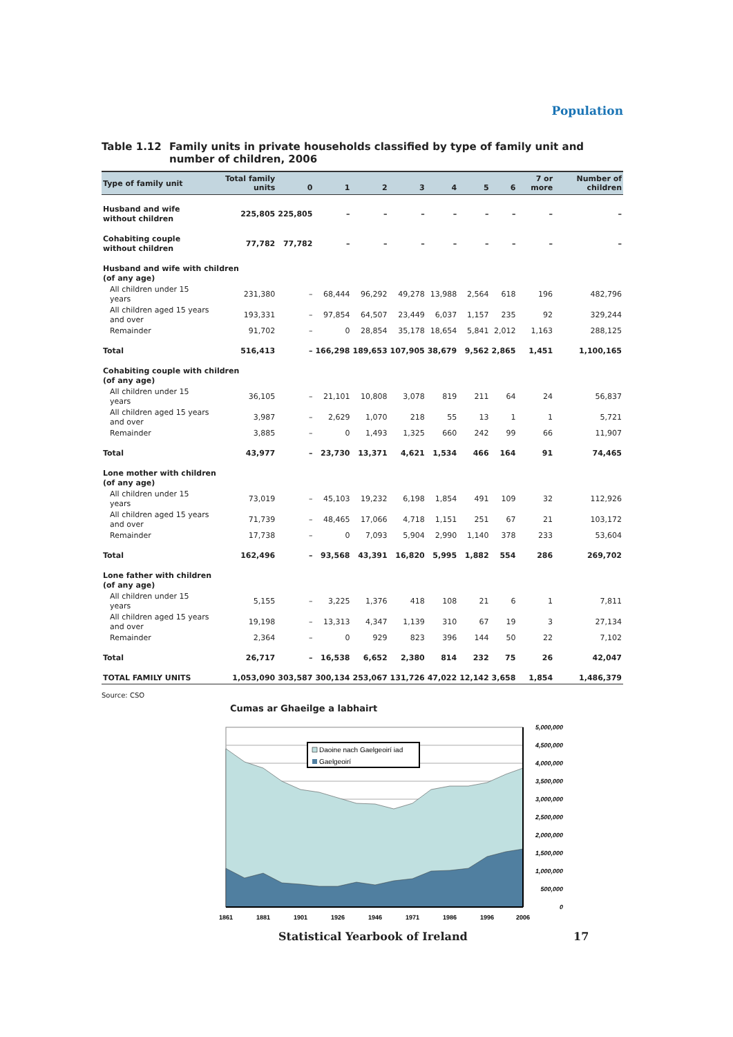Population
Table 1.12 Family units in private households classified by type of family unit and number of children, 2006
| Type of family unit | Total family units | 0 | 1 | 2 | 3 | 4 | 5 | 6 | 7 or more | Number of children |
| --- | --- | --- | --- | --- | --- | --- | --- | --- | --- | --- |
| Husband and wife without children | 225,805 | 225,805 | – | – | – | – | – | – | – | – |
| Cohabiting couple without children | 77,782 | 77,782 | – | – | – | – | – | – | – | – |
| Husband and wife with children (of any age) | | | | | | | | | | |
| All children under 15 years | 231,380 | – | 68,444 | 96,292 | 49,278 | 13,988 | 2,564 | 618 | 196 | 482,796 |
| All children aged 15 years and over | 193,331 | – | 97,854 | 64,507 | 23,449 | 6,037 | 1,157 | 235 | 92 | 329,244 |
| Remainder | 91,702 | – | 0 | 28,854 | 35,178 | 18,654 | 5,841 | 2,012 | 1,163 | 288,125 |
| Total | 516,413 | – | 166,298 | 189,653 | 107,905 | 38,679 | 9,562 | 2,865 | 1,451 | 1,100,165 |
| Cohabiting couple with children (of any age) | | | | | | | | | | |
| All children under 15 years | 36,105 | – | 21,101 | 10,808 | 3,078 | 819 | 211 | 64 | 24 | 56,837 |
| All children aged 15 years and over | 3,987 | – | 2,629 | 1,070 | 218 | 55 | 13 | 1 | 1 | 5,721 |
| Remainder | 3,885 | – | 0 | 1,493 | 1,325 | 660 | 242 | 99 | 66 | 11,907 |
| Total | 43,977 | – | 23,730 | 13,371 | 4,621 | 1,534 | 466 | 164 | 91 | 74,465 |
| Lone mother with children (of any age) | | | | | | | | | | |
| All children under 15 years | 73,019 | – | 45,103 | 19,232 | 6,198 | 1,854 | 491 | 109 | 32 | 112,926 |
| All children aged 15 years and over | 71,739 | – | 48,465 | 17,066 | 4,718 | 1,151 | 251 | 67 | 21 | 103,172 |
| Remainder | 17,738 | – | 0 | 7,093 | 5,904 | 2,990 | 1,140 | 378 | 233 | 53,604 |
| Total | 162,496 | – | 93,568 | 43,391 | 16,820 | 5,995 | 1,882 | 554 | 286 | 269,702 |
| Lone father with children (of any age) | | | | | | | | | | |
| All children under 15 years | 5,155 | – | 3,225 | 1,376 | 418 | 108 | 21 | 6 | 1 | 7,811 |
| All children aged 15 years and over | 19,198 | – | 13,313 | 4,347 | 1,139 | 310 | 67 | 19 | 3 | 27,134 |
| Remainder | 2,364 | – | 0 | 929 | 823 | 396 | 144 | 50 | 22 | 7,102 |
| Total | 26,717 | – | 16,538 | 6,652 | 2,380 | 814 | 232 | 75 | 26 | 42,047 |
| TOTAL FAMILY UNITS | 1,053,090 | 303,587 | 300,134 | 253,067 | 131,726 | 47,022 | 12,142 | 3,658 | 1,854 | 1,486,379 |
Source: CSO
Cumas ar Ghaeilge a labhairt
Daoine nach Gaelgeoirí iad
Gaelgeoirí
5,000,000
4,500,000
4,000,000
3,500,000
3,000,000
2,500,000
2,000,000
1,500,000
1,000,000
500,000
0
1861
1881
1901
1926
1946
1971
1986
1996
2006
Statistical Yearbook of Ireland 17